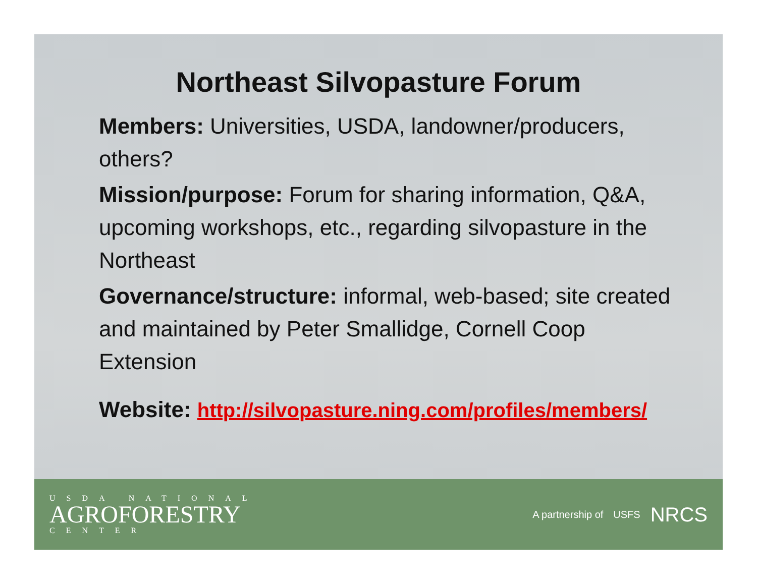Northeast Silvopasture Forum
Members: Universities, USDA, landowner/producers, others?
Mission/purpose: Forum for sharing information, Q&A, upcoming workshops, etc., regarding silvopasture in the Northeast
Governance/structure: informal, web-based; site created and maintained by Peter Smallidge, Cornell Coop Extension
Website: http://silvopasture.ning.com/profiles/members/
USDA NATIONAL
AGROFORESTRY
CENTER
A partnership of USFS NRCS